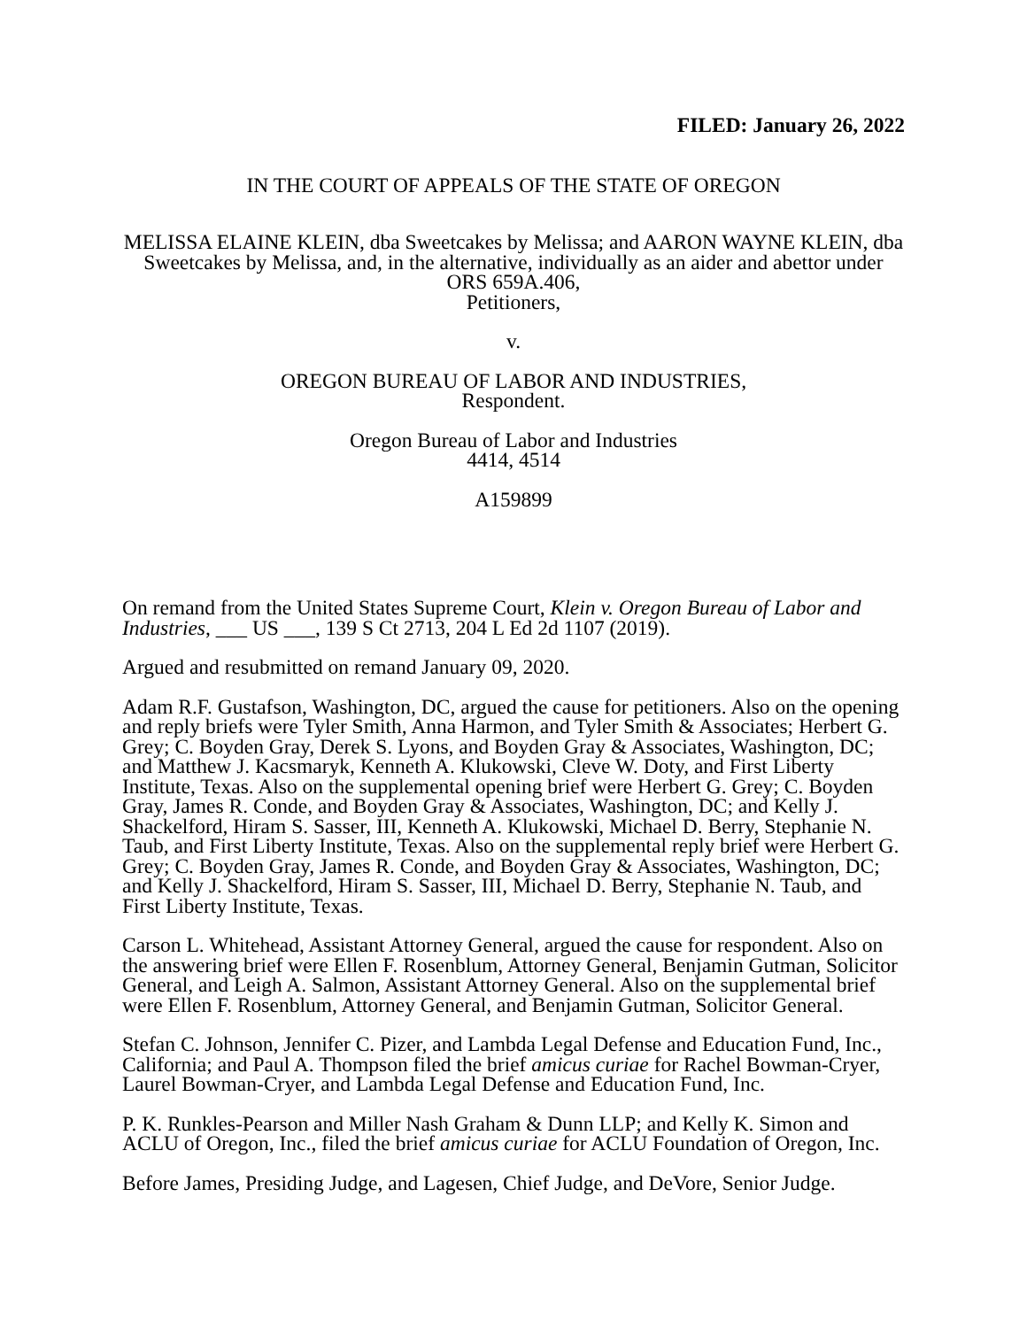FILED: January 26, 2022
IN THE COURT OF APPEALS OF THE STATE OF OREGON
MELISSA ELAINE KLEIN, dba Sweetcakes by Melissa; and AARON WAYNE KLEIN, dba Sweetcakes by Melissa, and, in the alternative, individually as an aider and abettor under ORS 659A.406,
Petitioners,
v.
OREGON BUREAU OF LABOR AND INDUSTRIES,
Respondent.
Oregon Bureau of Labor and Industries
4414, 4514
A159899
On remand from the United States Supreme Court, Klein v. Oregon Bureau of Labor and Industries, ___ US ___, 139 S Ct 2713, 204 L Ed 2d 1107 (2019).
Argued and resubmitted on remand January 09, 2020.
Adam R.F. Gustafson, Washington, DC, argued the cause for petitioners. Also on the opening and reply briefs were Tyler Smith, Anna Harmon, and Tyler Smith & Associates; Herbert G. Grey; C. Boyden Gray, Derek S. Lyons, and Boyden Gray & Associates, Washington, DC; and Matthew J. Kacsmaryk, Kenneth A. Klukowski, Cleve W. Doty, and First Liberty Institute, Texas. Also on the supplemental opening brief were Herbert G. Grey; C. Boyden Gray, James R. Conde, and Boyden Gray & Associates, Washington, DC; and Kelly J. Shackelford, Hiram S. Sasser, III, Kenneth A. Klukowski, Michael D. Berry, Stephanie N. Taub, and First Liberty Institute, Texas. Also on the supplemental reply brief were Herbert G. Grey; C. Boyden Gray, James R. Conde, and Boyden Gray & Associates, Washington, DC; and Kelly J. Shackelford, Hiram S. Sasser, III, Michael D. Berry, Stephanie N. Taub, and First Liberty Institute, Texas.
Carson L. Whitehead, Assistant Attorney General, argued the cause for respondent. Also on the answering brief were Ellen F. Rosenblum, Attorney General, Benjamin Gutman, Solicitor General, and Leigh A. Salmon, Assistant Attorney General. Also on the supplemental brief were Ellen F. Rosenblum, Attorney General, and Benjamin Gutman, Solicitor General.
Stefan C. Johnson, Jennifer C. Pizer, and Lambda Legal Defense and Education Fund, Inc., California; and Paul A. Thompson filed the brief amicus curiae for Rachel Bowman-Cryer, Laurel Bowman-Cryer, and Lambda Legal Defense and Education Fund, Inc.
P. K. Runkles-Pearson and Miller Nash Graham & Dunn LLP; and Kelly K. Simon and ACLU of Oregon, Inc., filed the brief amicus curiae for ACLU Foundation of Oregon, Inc.
Before James, Presiding Judge, and Lagesen, Chief Judge, and DeVore, Senior Judge.